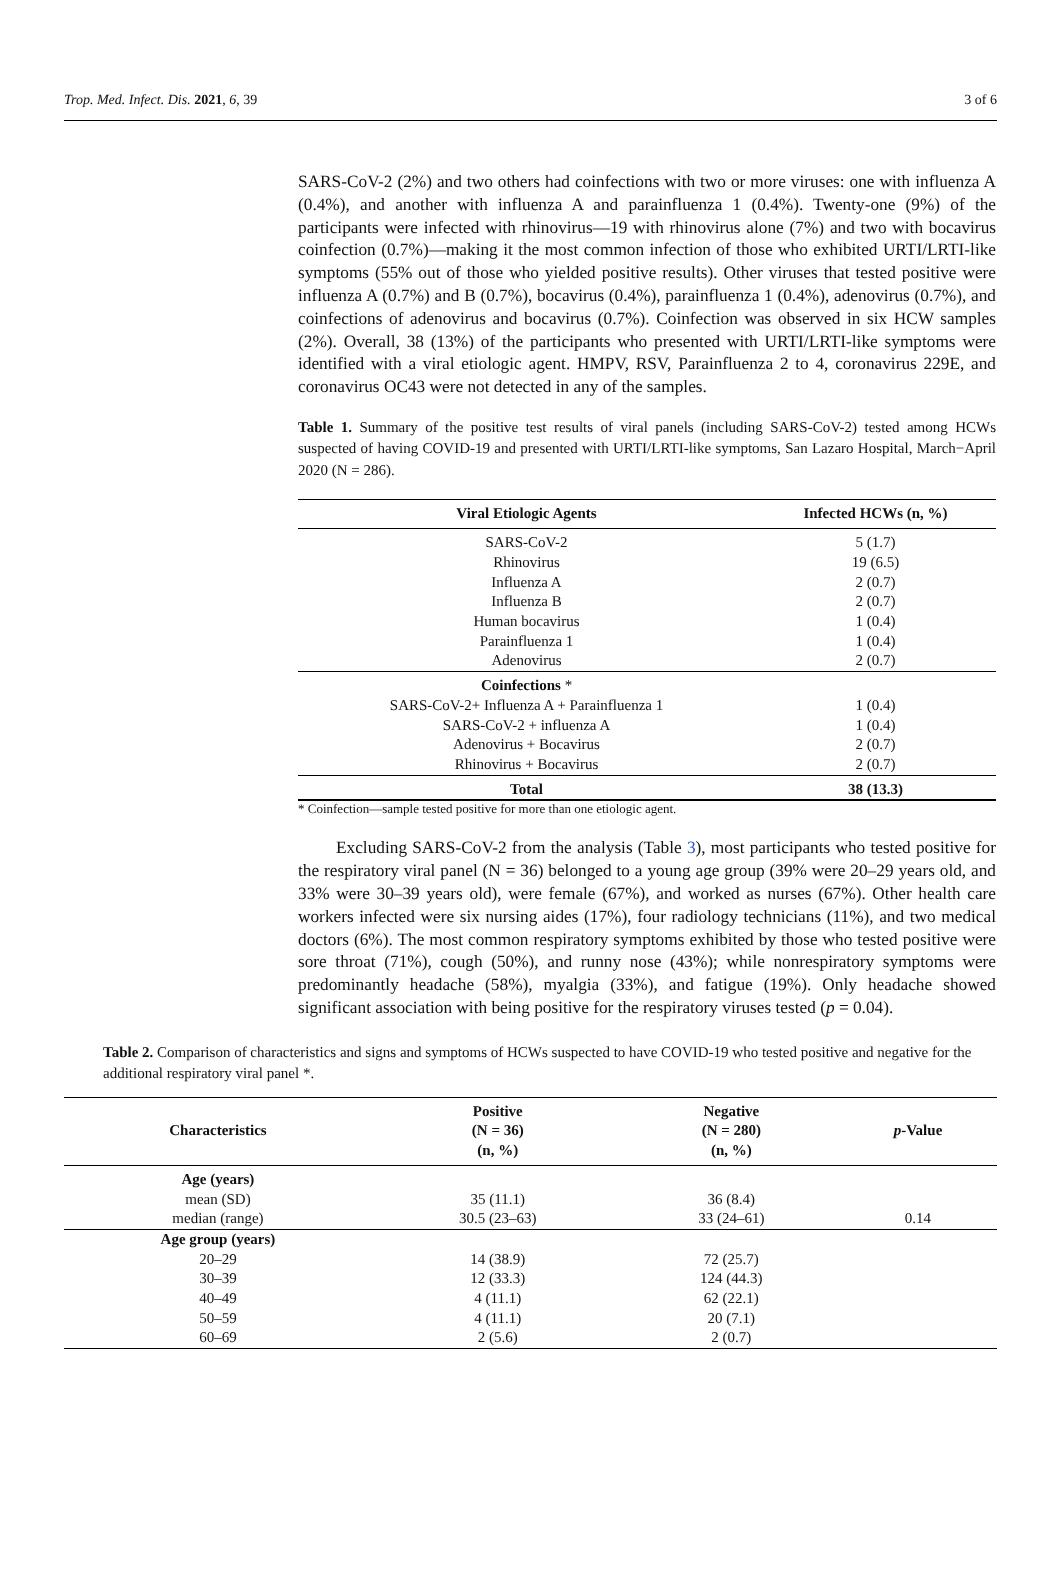Trop. Med. Infect. Dis. 2021, 6, 39 3 of 6
SARS-CoV-2 (2%) and two others had coinfections with two or more viruses: one with influenza A (0.4%), and another with influenza A and parainfluenza 1 (0.4%). Twenty-one (9%) of the participants were infected with rhinovirus—19 with rhinovirus alone (7%) and two with bocavirus coinfection (0.7%)—making it the most common infection of those who exhibited URTI/LRTI-like symptoms (55% out of those who yielded positive results). Other viruses that tested positive were influenza A (0.7%) and B (0.7%), bocavirus (0.4%), parainfluenza 1 (0.4%), adenovirus (0.7%), and coinfections of adenovirus and bocavirus (0.7%). Coinfection was observed in six HCW samples (2%). Overall, 38 (13%) of the participants who presented with URTI/LRTI-like symptoms were identified with a viral etiologic agent. HMPV, RSV, Parainfluenza 2 to 4, coronavirus 229E, and coronavirus OC43 were not detected in any of the samples.
Table 1. Summary of the positive test results of viral panels (including SARS-CoV-2) tested among HCWs suspected of having COVID-19 and presented with URTI/LRTI-like symptoms, San Lazaro Hospital, March−April 2020 (N = 286).
| Viral Etiologic Agents | Infected HCWs (n, %) |
| --- | --- |
| SARS-CoV-2 | 5 (1.7) |
| Rhinovirus | 19 (6.5) |
| Influenza A | 2 (0.7) |
| Influenza B | 2 (0.7) |
| Human bocavirus | 1 (0.4) |
| Parainfluenza 1 | 1 (0.4) |
| Adenovirus | 2 (0.7) |
| Coinfections * | |
| SARS-CoV-2+ Influenza A + Parainfluenza 1 | 1 (0.4) |
| SARS-CoV-2 + influenza A | 1 (0.4) |
| Adenovirus + Bocavirus | 2 (0.7) |
| Rhinovirus + Bocavirus | 2 (0.7) |
| Total | 38 (13.3) |
* Coinfection—sample tested positive for more than one etiologic agent.
Excluding SARS-CoV-2 from the analysis (Table 3), most participants who tested positive for the respiratory viral panel (N = 36) belonged to a young age group (39% were 20–29 years old, and 33% were 30–39 years old), were female (67%), and worked as nurses (67%). Other health care workers infected were six nursing aides (17%), four radiology technicians (11%), and two medical doctors (6%). The most common respiratory symptoms exhibited by those who tested positive were sore throat (71%), cough (50%), and runny nose (43%); while nonrespiratory symptoms were predominantly headache (58%), myalgia (33%), and fatigue (19%). Only headache showed significant association with being positive for the respiratory viruses tested (p = 0.04).
Table 2. Comparison of characteristics and signs and symptoms of HCWs suspected to have COVID-19 who tested positive and negative for the additional respiratory viral panel *.
| Characteristics | Positive (N = 36) (n, %) | Negative (N = 280) (n, %) | p -Value |
| --- | --- | --- | --- |
| Age (years) | | | |
| mean (SD) | 35 (11.1) | 36 (8.4) | |
| median (range) | 30.5 (23–63) | 33 (24–61) | 0.14 |
| Age group (years) | | | |
| 20–29 | 14 (38.9) | 72 (25.7) | |
| 30–39 | 12 (33.3) | 124 (44.3) | |
| 40–49 | 4 (11.1) | 62 (22.1) | |
| 50–59 | 4 (11.1) | 20 (7.1) | |
| 60–69 | 2 (5.6) | 2 (0.7) | |